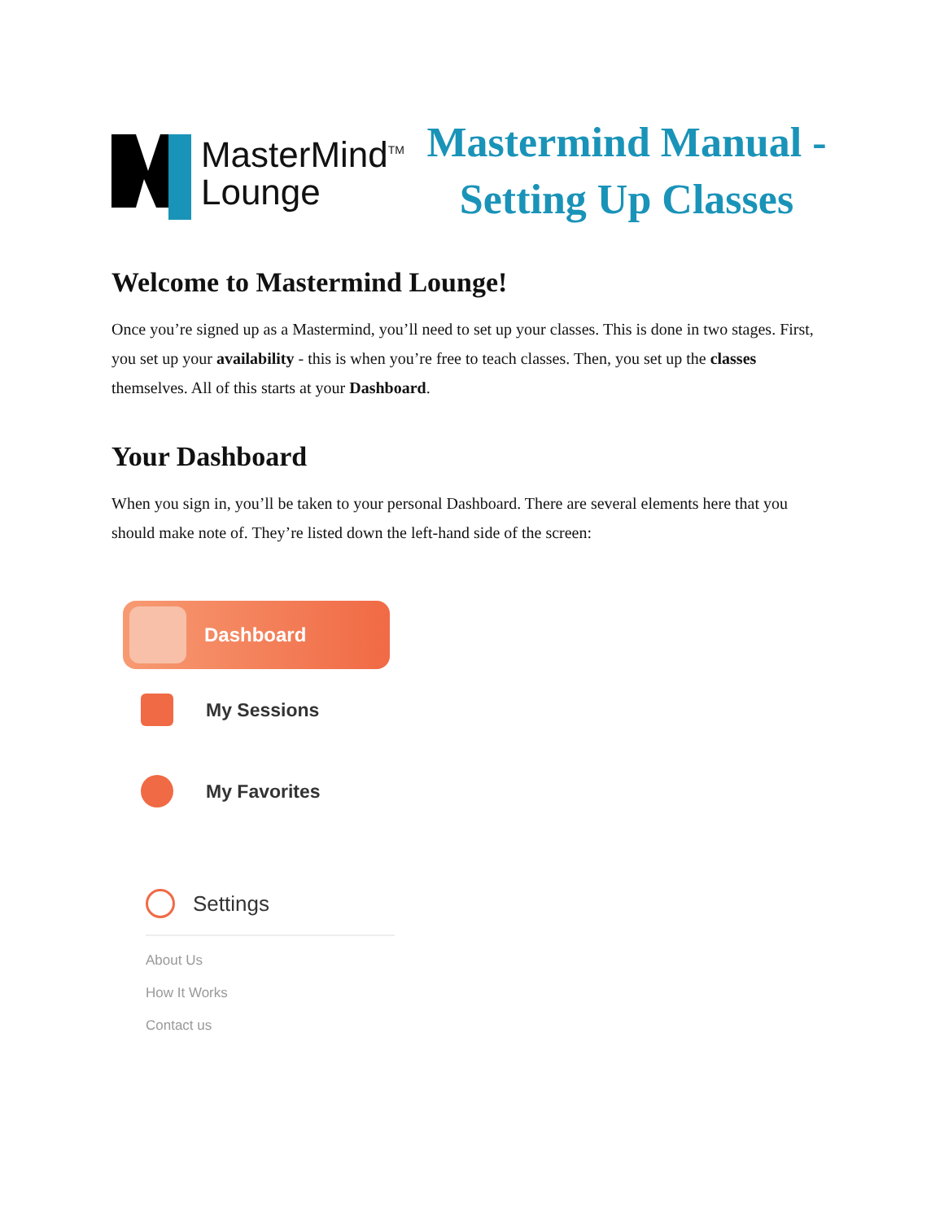MasterMind<sup>TM</sup>
Lounge
Mastermind Manual -
Setting Up Classes
Welcome to Mastermind Lounge!
Once you’re signed up as a Mastermind, you’ll need to set up your classes. This is done in two stages. First, you set up your availability - this is when you’re free to teach classes. Then, you set up the classes themselves. All of this starts at your Dashboard.
Your Dashboard
When you sign in, you’ll be taken to your personal Dashboard. There are several elements here that you should make note of. They’re listed down the left-hand side of the screen:
Dashboard
My Sessions
My Favorites
Settings
About Us
How It Works
Contact us